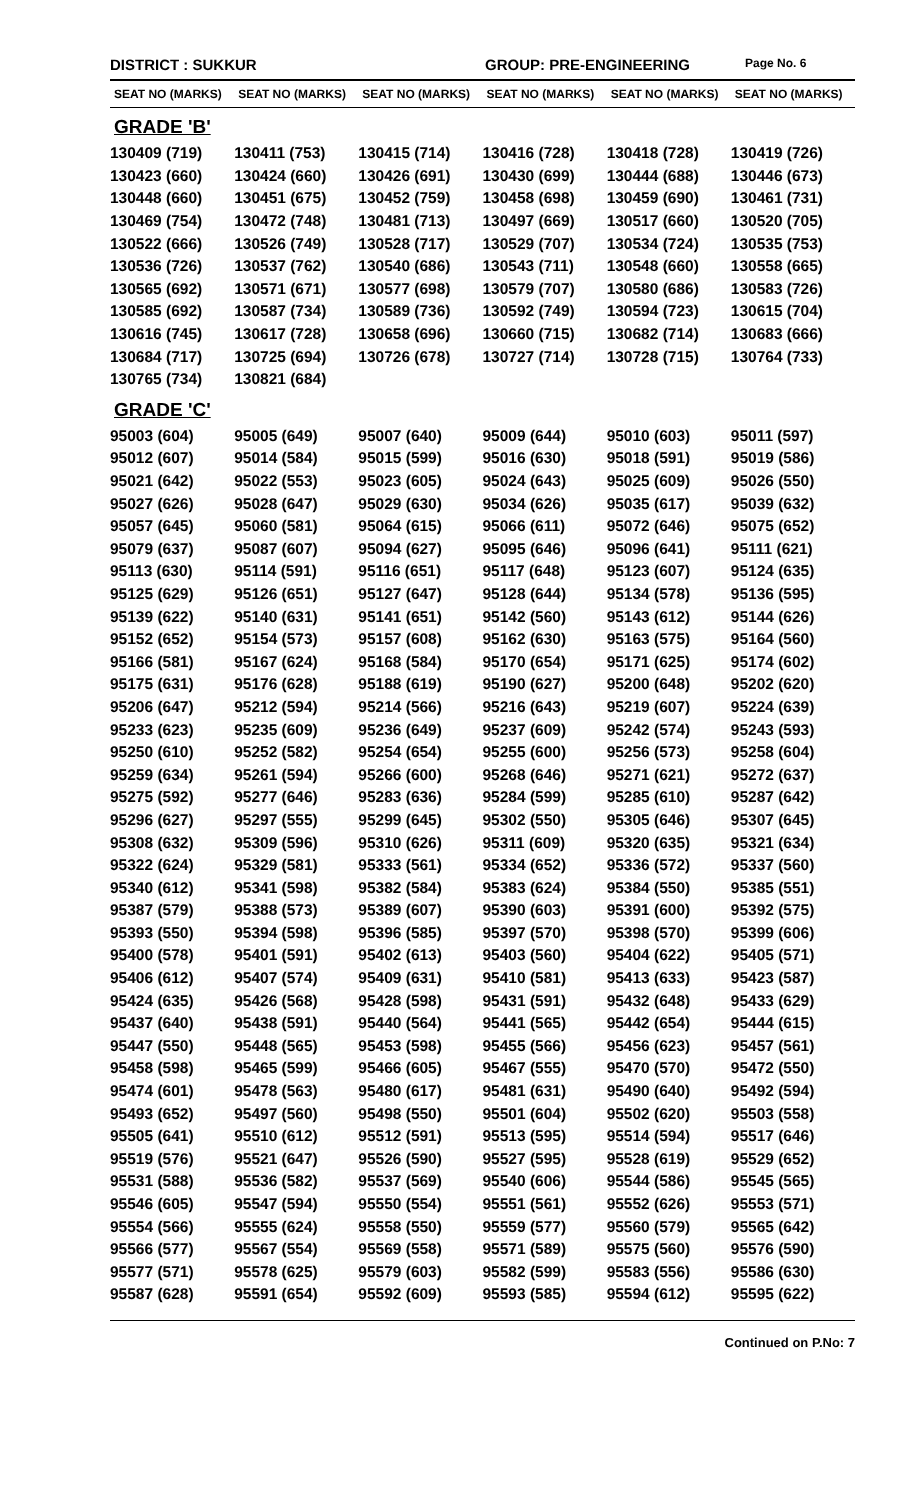DISTRICT : SUKKUR GROUP: PRE-ENGINEERING Page No. 6
| SEAT NO (MARKS) | SEAT NO (MARKS) | SEAT NO (MARKS) | SEAT NO (MARKS) | SEAT NO (MARKS) | SEAT NO (MARKS) |
| --- | --- | --- | --- | --- | --- |
| GRADE 'B' | | | | | |
| 130409 (719) | 130411 (753) | 130415 (714) | 130416 (728) | 130418 (728) | 130419 (726) |
| 130423 (660) | 130424 (660) | 130426 (691) | 130430 (699) | 130444 (688) | 130446 (673) |
| 130448 (660) | 130451 (675) | 130452 (759) | 130458 (698) | 130459 (690) | 130461 (731) |
| 130469 (754) | 130472 (748) | 130481 (713) | 130497 (669) | 130517 (660) | 130520 (705) |
| 130522 (666) | 130526 (749) | 130528 (717) | 130529 (707) | 130534 (724) | 130535 (753) |
| 130536 (726) | 130537 (762) | 130540 (686) | 130543 (711) | 130548 (660) | 130558 (665) |
| 130565 (692) | 130571 (671) | 130577 (698) | 130579 (707) | 130580 (686) | 130583 (726) |
| 130585 (692) | 130587 (734) | 130589 (736) | 130592 (749) | 130594 (723) | 130615 (704) |
| 130616 (745) | 130617 (728) | 130658 (696) | 130660 (715) | 130682 (714) | 130683 (666) |
| 130684 (717) | 130725 (694) | 130726 (678) | 130727 (714) | 130728 (715) | 130764 (733) |
| 130765 (734) | 130821 (684) | | | | |
| GRADE 'C' | | | | | |
| 95003 (604) | 95005 (649) | 95007 (640) | 95009 (644) | 95010 (603) | 95011 (597) |
| 95012 (607) | 95014 (584) | 95015 (599) | 95016 (630) | 95018 (591) | 95019 (586) |
| 95021 (642) | 95022 (553) | 95023 (605) | 95024 (643) | 95025 (609) | 95026 (550) |
| 95027 (626) | 95028 (647) | 95029 (630) | 95034 (626) | 95035 (617) | 95039 (632) |
| 95057 (645) | 95060 (581) | 95064 (615) | 95066 (611) | 95072 (646) | 95075 (652) |
| 95079 (637) | 95087 (607) | 95094 (627) | 95095 (646) | 95096 (641) | 95111 (621) |
| 95113 (630) | 95114 (591) | 95116 (651) | 95117 (648) | 95123 (607) | 95124 (635) |
| 95125 (629) | 95126 (651) | 95127 (647) | 95128 (644) | 95134 (578) | 95136 (595) |
| 95139 (622) | 95140 (631) | 95141 (651) | 95142 (560) | 95143 (612) | 95144 (626) |
| 95152 (652) | 95154 (573) | 95157 (608) | 95162 (630) | 95163 (575) | 95164 (560) |
| 95166 (581) | 95167 (624) | 95168 (584) | 95170 (654) | 95171 (625) | 95174 (602) |
| 95175 (631) | 95176 (628) | 95188 (619) | 95190 (627) | 95200 (648) | 95202 (620) |
| 95206 (647) | 95212 (594) | 95214 (566) | 95216 (643) | 95219 (607) | 95224 (639) |
| 95233 (623) | 95235 (609) | 95236 (649) | 95237 (609) | 95242 (574) | 95243 (593) |
| 95250 (610) | 95252 (582) | 95254 (654) | 95255 (600) | 95256 (573) | 95258 (604) |
| 95259 (634) | 95261 (594) | 95266 (600) | 95268 (646) | 95271 (621) | 95272 (637) |
| 95275 (592) | 95277 (646) | 95283 (636) | 95284 (599) | 95285 (610) | 95287 (642) |
| 95296 (627) | 95297 (555) | 95299 (645) | 95302 (550) | 95305 (646) | 95307 (645) |
| 95308 (632) | 95309 (596) | 95310 (626) | 95311 (609) | 95320 (635) | 95321 (634) |
| 95322 (624) | 95329 (581) | 95333 (561) | 95334 (652) | 95336 (572) | 95337 (560) |
| 95340 (612) | 95341 (598) | 95382 (584) | 95383 (624) | 95384 (550) | 95385 (551) |
| 95387 (579) | 95388 (573) | 95389 (607) | 95390 (603) | 95391 (600) | 95392 (575) |
| 95393 (550) | 95394 (598) | 95396 (585) | 95397 (570) | 95398 (570) | 95399 (606) |
| 95400 (578) | 95401 (591) | 95402 (613) | 95403 (560) | 95404 (622) | 95405 (571) |
| 95406 (612) | 95407 (574) | 95409 (631) | 95410 (581) | 95413 (633) | 95423 (587) |
| 95424 (635) | 95426 (568) | 95428 (598) | 95431 (591) | 95432 (648) | 95433 (629) |
| 95437 (640) | 95438 (591) | 95440 (564) | 95441 (565) | 95442 (654) | 95444 (615) |
| 95447 (550) | 95448 (565) | 95453 (598) | 95455 (566) | 95456 (623) | 95457 (561) |
| 95458 (598) | 95465 (599) | 95466 (605) | 95467 (555) | 95470 (570) | 95472 (550) |
| 95474 (601) | 95478 (563) | 95480 (617) | 95481 (631) | 95490 (640) | 95492 (594) |
| 95493 (652) | 95497 (560) | 95498 (550) | 95501 (604) | 95502 (620) | 95503 (558) |
| 95505 (641) | 95510 (612) | 95512 (591) | 95513 (595) | 95514 (594) | 95517 (646) |
| 95519 (576) | 95521 (647) | 95526 (590) | 95527 (595) | 95528 (619) | 95529 (652) |
| 95531 (588) | 95536 (582) | 95537 (569) | 95540 (606) | 95544 (586) | 95545 (565) |
| 95546 (605) | 95547 (594) | 95550 (554) | 95551 (561) | 95552 (626) | 95553 (571) |
| 95554 (566) | 95555 (624) | 95558 (550) | 95559 (577) | 95560 (579) | 95565 (642) |
| 95566 (577) | 95567 (554) | 95569 (558) | 95571 (589) | 95575 (560) | 95576 (590) |
| 95577 (571) | 95578 (625) | 95579 (603) | 95582 (599) | 95583 (556) | 95586 (630) |
| 95587 (628) | 95591 (654) | 95592 (609) | 95593 (585) | 95594 (612) | 95595 (622) |
Continued on P.No: 7